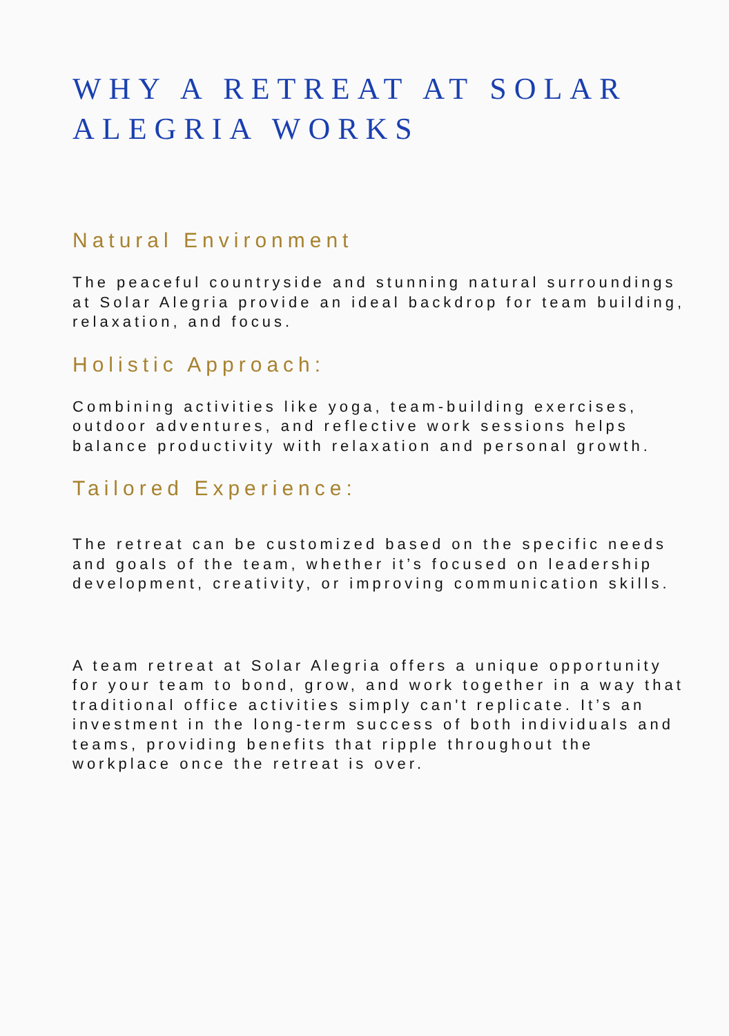WHY A RETREAT AT SOLAR ALEGRIA WORKS
Natural Environment
The peaceful countryside and stunning natural surroundings at Solar Alegria provide an ideal backdrop for team building, relaxation, and focus.
Holistic Approach:
Combining activities like yoga, team-building exercises, outdoor adventures, and reflective work sessions helps balance productivity with relaxation and personal growth.
Tailored Experience:
The retreat can be customized based on the specific needs and goals of the team, whether it’s focused on leadership development, creativity, or improving communication skills.
A team retreat at Solar Alegria offers a unique opportunity for your team to bond, grow, and work together in a way that traditional office activities simply can't replicate. It’s an investment in the long-term success of both individuals and teams, providing benefits that ripple throughout the workplace once the retreat is over.